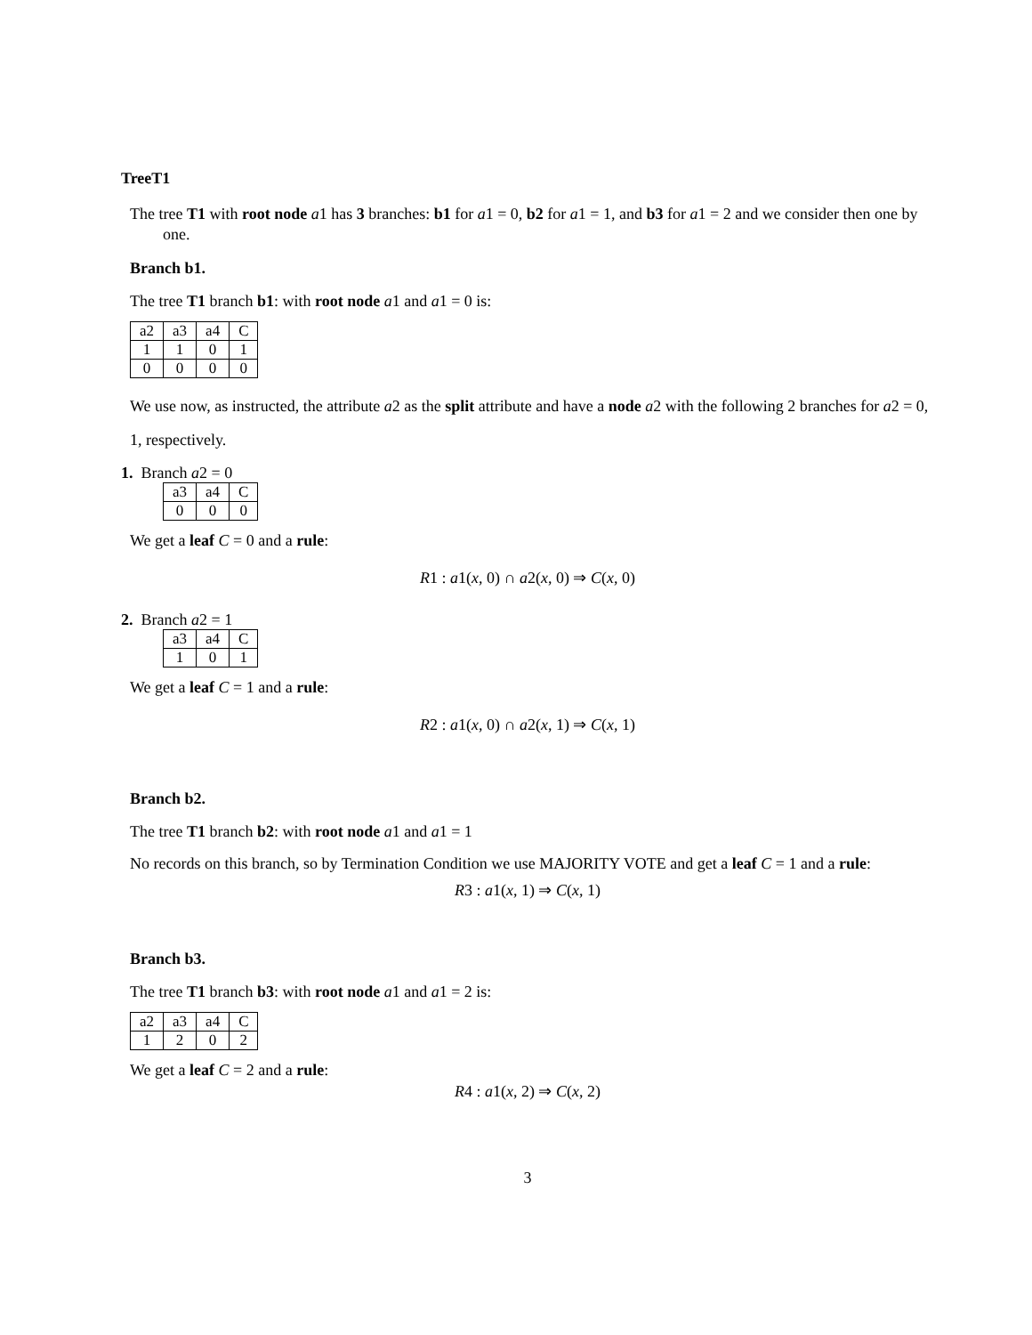TreeT1
The tree T1 with root node a1 has 3 branches: b1 for a1 = 0, b2 for a1 = 1, and b3 for a1 = 2 and we consider then one by one.
Branch b1.
The tree T1 branch b1: with root node a1 and a1 = 0 is:
| a2 | a3 | a4 | C |
| 1 | 1 | 0 | 1 |
| 0 | 0 | 0 | 0 |
We use now, as instructed, the attribute a2 as the split attribute and have a node a2 with the following 2 branches for a2 = 0, 1, respectively.
1. Branch a2 = 0
| a3 | a4 | C |
| 0 | 0 | 0 |
We get a leaf C = 0 and a rule:
R1 : a1(x, 0) ∩ a2(x, 0) ⇒ C(x, 0)
2. Branch a2 = 1
| a3 | a4 | C |
| 1 | 0 | 1 |
We get a leaf C = 1 and a rule:
R2 : a1(x, 0) ∩ a2(x, 1) ⇒ C(x, 1)
Branch b2.
The tree T1 branch b2: with root node a1 and a1 = 1
No records on this branch, so by Termination Condition we use MAJORITY VOTE and get a leaf C = 1 and a rule:
R3 : a1(x, 1) ⇒ C(x, 1)
Branch b3.
The tree T1 branch b3: with root node a1 and a1 = 2 is:
| a2 | a3 | a4 | C |
| 1 | 2 | 0 | 2 |
We get a leaf C = 2 and a rule:
R4 : a1(x, 2) ⇒ C(x, 2)
3